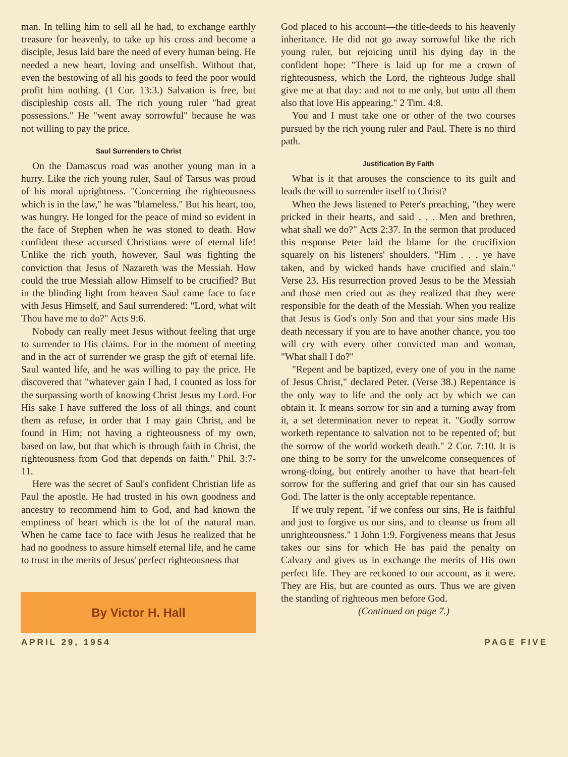man. In telling him to sell all he had, to exchange earthly treasure for heavenly, to take up his cross and become a disciple, Jesus laid bare the need of every human being. He needed a new heart, loving and unselfish. Without that, even the bestowing of all his goods to feed the poor would profit him nothing. (1 Cor. 13:3.) Salvation is free, but discipleship costs all. The rich young ruler "had great possessions." He "went away sorrowful" because he was not willing to pay the price.
Saul Surrenders to Christ
On the Damascus road was another young man in a hurry. Like the rich young ruler, Saul of Tarsus was proud of his moral uprightness. "Concerning the righteousness which is in the law," he was "blameless." But his heart, too, was hungry. He longed for the peace of mind so evident in the face of Stephen when he was stoned to death. How confident these accursed Christians were of eternal life! Unlike the rich youth, however, Saul was fighting the conviction that Jesus of Nazareth was the Messiah. How could the true Messiah allow Himself to be crucified? But in the blinding light from heaven Saul came face to face with Jesus Himself, and Saul surrendered: "Lord, what wilt Thou have me to do?" Acts 9:6.
Nobody can really meet Jesus without feeling that urge to surrender to His claims. For in the moment of meeting and in the act of surrender we grasp the gift of eternal life. Saul wanted life, and he was willing to pay the price. He discovered that "whatever gain I had, I counted as loss for the surpassing worth of knowing Christ Jesus my Lord. For His sake I have suffered the loss of all things, and count them as refuse, in order that I may gain Christ, and be found in Him; not having a righteousness of my own, based on law, but that which is through faith in Christ, the righteousness from God that depends on faith." Phil. 3:7-11.
Here was the secret of Saul's confident Christian life as Paul the apostle. He had trusted in his own goodness and ancestry to recommend him to God, and had known the emptiness of heart which is the lot of the natural man. When he came face to face with Jesus he realized that he had no goodness to assure himself eternal life, and he came to trust in the merits of Jesus' perfect righteousness that
By Victor H. Hall
God placed to his account—the title-deeds to his heavenly inheritance. He did not go away sorrowful like the rich young ruler, but rejoicing until his dying day in the confident hope: "There is laid up for me a crown of righteousness, which the Lord, the righteous Judge shall give me at that day: and not to me only, but unto all them also that love His appearing." 2 Tim. 4:8.
You and I must take one or other of the two courses pursued by the rich young ruler and Paul. There is no third path.
Justification By Faith
What is it that arouses the conscience to its guilt and leads the will to surrender itself to Christ?
When the Jews listened to Peter's preaching, "they were pricked in their hearts, and said . . . Men and brethren, what shall we do?" Acts 2:37. In the sermon that produced this response Peter laid the blame for the crucifixion squarely on his listeners' shoulders. "Him . . . ye have taken, and by wicked hands have crucified and slain." Verse 23. His resurrection proved Jesus to be the Messiah and those men cried out as they realized that they were responsible for the death of the Messiah. When you realize that Jesus is God's only Son and that your sins made His death necessary if you are to have another chance, you too will cry with every other convicted man and woman, "What shall I do?"
"Repent and be baptized, every one of you in the name of Jesus Christ," declared Peter. (Verse 38.) Repentance is the only way to life and the only act by which we can obtain it. It means sorrow for sin and a turning away from it, a set determination never to repeat it. "Godly sorrow worketh repentance to salvation not to be repented of; but the sorrow of the world worketh death." 2 Cor. 7:10. It is one thing to be sorry for the unwelcome consequences of wrong-doing, but entirely another to have that heart-felt sorrow for the suffering and grief that our sin has caused God. The latter is the only acceptable repentance.
If we truly repent, "if we confess our sins, He is faithful and just to forgive us our sins, and to cleanse us from all unrighteousness." 1 John 1:9. Forgiveness means that Jesus takes our sins for which He has paid the penalty on Calvary and gives us in exchange the merits of His own perfect life. They are reckoned to our account, as it were. They are His, but are counted as ours. Thus we are given the standing of righteous men before God.
(Continued on page 7.)
APRIL 29, 1954 PAGE FIVE